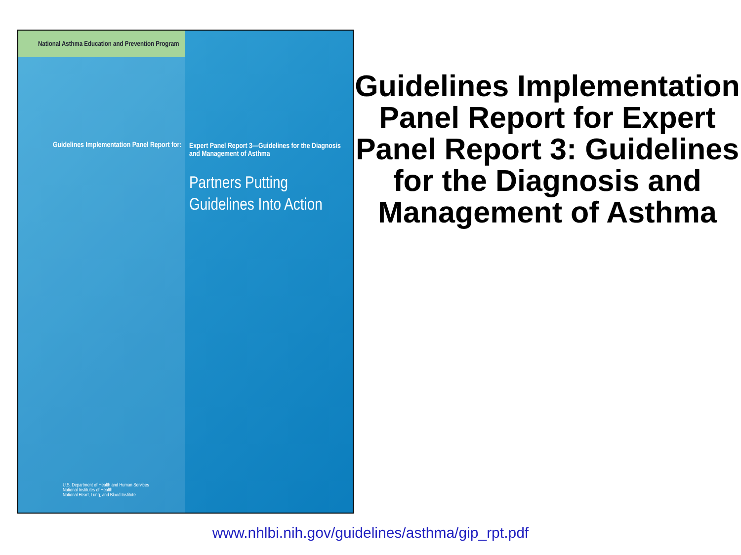National Asthma Education and Prevention Program
Guidelines Implementation Panel Report for:
U.S. Department of Health and Human Services
National Institutes of Health
National Heart, Lung, and Blood Institute
Expert Panel Report 3—Guidelines for the Diagnosis and Management of Asthma
Partners Putting Guidelines Into Action
Guidelines Implementation Panel Report for Expert Panel Report 3: Guidelines for the Diagnosis and Management of Asthma
www.nhlbi.nih.gov/guidelines/asthma/gip_rpt.pdf